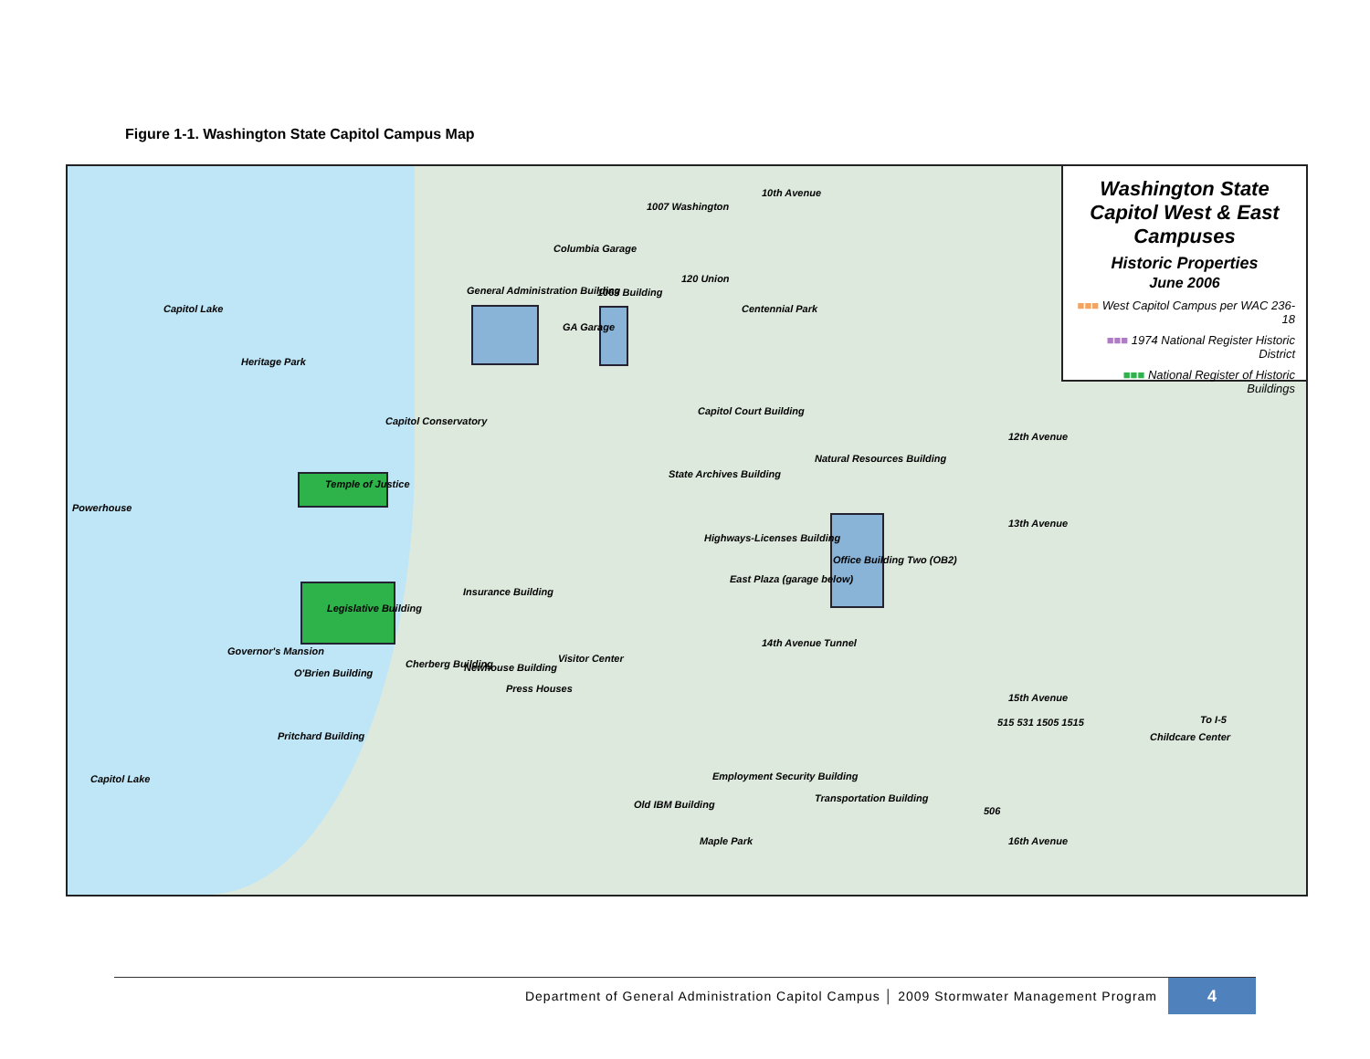Figure 1-1. Washington State Capitol Campus Map
Capitol Lake
Heritage Park
Powerhouse
Capitol Lake
General Administration Building
1063 Building
1007 Washington
120 Union
Centennial Park
Columbia Garage
GA Garage
Capitol Conservatory
Temple of Justice
Legislative Building
Capitol Court Building
Natural Resources Building
State Archives Building
Highways-Licenses Building
Office Building Two (OB2)
East Plaza (garage below)
Insurance Building
Governor's Mansion
O'Brien Building
Cherberg Building Newhouse Building
Press Houses
Visitor Center
Pritchard Building
Employment Security Building
Old IBM Building
Transportation Building
Childcare Center
To I-5
515 531 1505 1515
506
10th Avenue
12th Avenue
13th Avenue
14th Avenue Tunnel
15th Avenue
Maple Park 16th Avenue
Washington State Capitol West & East Campuses
Historic Properties
June 2006
■■■ West Capitol Campus per WAC 236-18
■■■ 1974 National Register Historic District
■■■ National Register of Historic Buildings
Department of General Administration Capitol Campus │ 2009 Stormwater Management Program
4